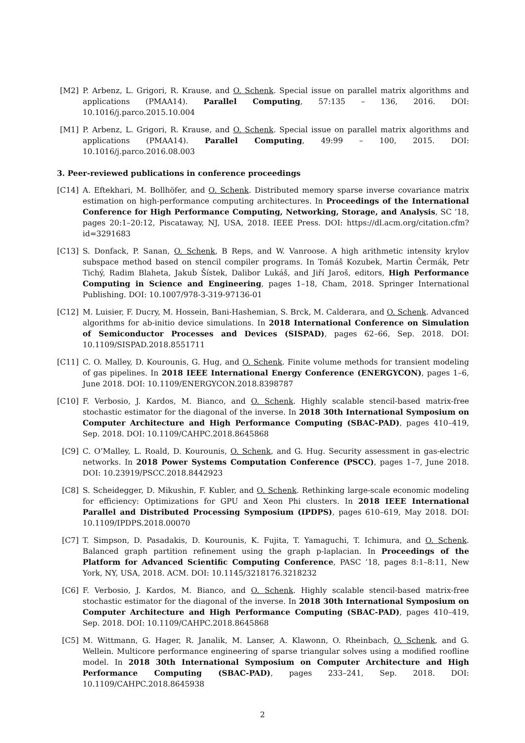[M2] P. Arbenz, L. Grigori, R. Krause, and O. Schenk. Special issue on parallel matrix algorithms and applications (PMAA14). Parallel Computing, 57:135 – 136, 2016. DOI: 10.1016/j.parco.2015.10.004
[M1] P. Arbenz, L. Grigori, R. Krause, and O. Schenk. Special issue on parallel matrix algorithms and applications (PMAA14). Parallel Computing, 49:99 – 100, 2015. DOI: 10.1016/j.parco.2016.08.003
3. Peer-reviewed publications in conference proceedings
[C14]
A. Eftekhari, M. Bollhöfer, and O. Schenk. Distributed memory sparse inverse covariance matrix estimation on high-performance computing architectures. In Proceedings of the International Conference for High Performance Computing, Networking, Storage, and Analysis, SC ’18, pages 20:1–20:12, Piscataway, NJ, USA, 2018. IEEE Press. DOI: https://dl.acm.org/citation.cfm?id=3291683
[C13]
S. Donfack, P. Sanan, O. Schenk, B Reps, and W. Vanroose. A high arithmetic intensity krylov subspace method based on stencil compiler programs. In Tomáš Kozubek, Martin Čermák, Petr Tichý, Radim Blaheta, Jakub Šístek, Dalibor Lukáš, and Jiří Jaroš, editors, High Performance Computing in Science and Engineering, pages 1–18, Cham, 2018. Springer International Publishing. DOI: 10.1007/978-3-319-97136-01
[C12]
M. Luisier, F. Ducry, M. Hossein, Bani-Hashemian, S. Brck, M. Calderara, and O. Schenk. Advanced algorithms for ab-initio device simulations. In 2018 International Conference on Simulation of Semiconductor Processes and Devices (SISPAD), pages 62–66, Sep. 2018. DOI: 10.1109/SISPAD.2018.8551711
[C11]
C. O. Malley, D. Kourounis, G. Hug, and O. Schenk. Finite volume methods for transient modeling of gas pipelines. In 2018 IEEE International Energy Conference (ENERGYCON), pages 1–6, June 2018. DOI: 10.1109/ENERGYCON.2018.8398787
[C10]
F. Verbosio, J. Kardos, M. Bianco, and O. Schenk. Highly scalable stencil-based matrix-free stochastic estimator for the diagonal of the inverse. In 2018 30th International Symposium on Computer Architecture and High Performance Computing (SBAC-PAD), pages 410–419, Sep. 2018. DOI: 10.1109/CAHPC.2018.8645868
[C9] C. O’Malley, L. Roald, D. Kourounis, O. Schenk, and G. Hug. Security assessment in gas-electric networks. In 2018 Power Systems Computation Conference (PSCC), pages 1–7, June 2018. DOI: 10.23919/PSCC.2018.8442923
[C8] S. Scheidegger, D. Mikushin, F. Kubler, and O. Schenk. Rethinking large-scale economic modeling for efficiency: Optimizations for GPU and Xeon Phi clusters. In 2018 IEEE International Parallel and Distributed Processing Symposium (IPDPS), pages 610–619, May 2018. DOI: 10.1109/IPDPS.2018.00070
[C7] T. Simpson, D. Pasadakis, D. Kourounis, K. Fujita, T. Yamaguchi, T. Ichimura, and O. Schenk. Balanced graph partition refinement using the graph p-laplacian. In Proceedings of the Platform for Advanced Scientific Computing Conference, PASC ’18, pages 8:1–8:11, New York, NY, USA, 2018. ACM. DOI: 10.1145/3218176.3218232
[C6] F. Verbosio, J. Kardos, M. Bianco, and O. Schenk. Highly scalable stencil-based matrix-free stochastic estimator for the diagonal of the inverse. In 2018 30th International Symposium on Computer Architecture and High Performance Computing (SBAC-PAD), pages 410–419, Sep. 2018. DOI: 10.1109/CAHPC.2018.8645868
[C5] M. Wittmann, G. Hager, R. Janalik, M. Lanser, A. Klawonn, O. Rheinbach, O. Schenk, and G. Wellein. Multicore performance engineering of sparse triangular solves using a modified roofline model. In 2018 30th International Symposium on Computer Architecture and High Performance Computing (SBAC-PAD), pages 233–241, Sep. 2018. DOI: 10.1109/CAHPC.2018.8645938
2